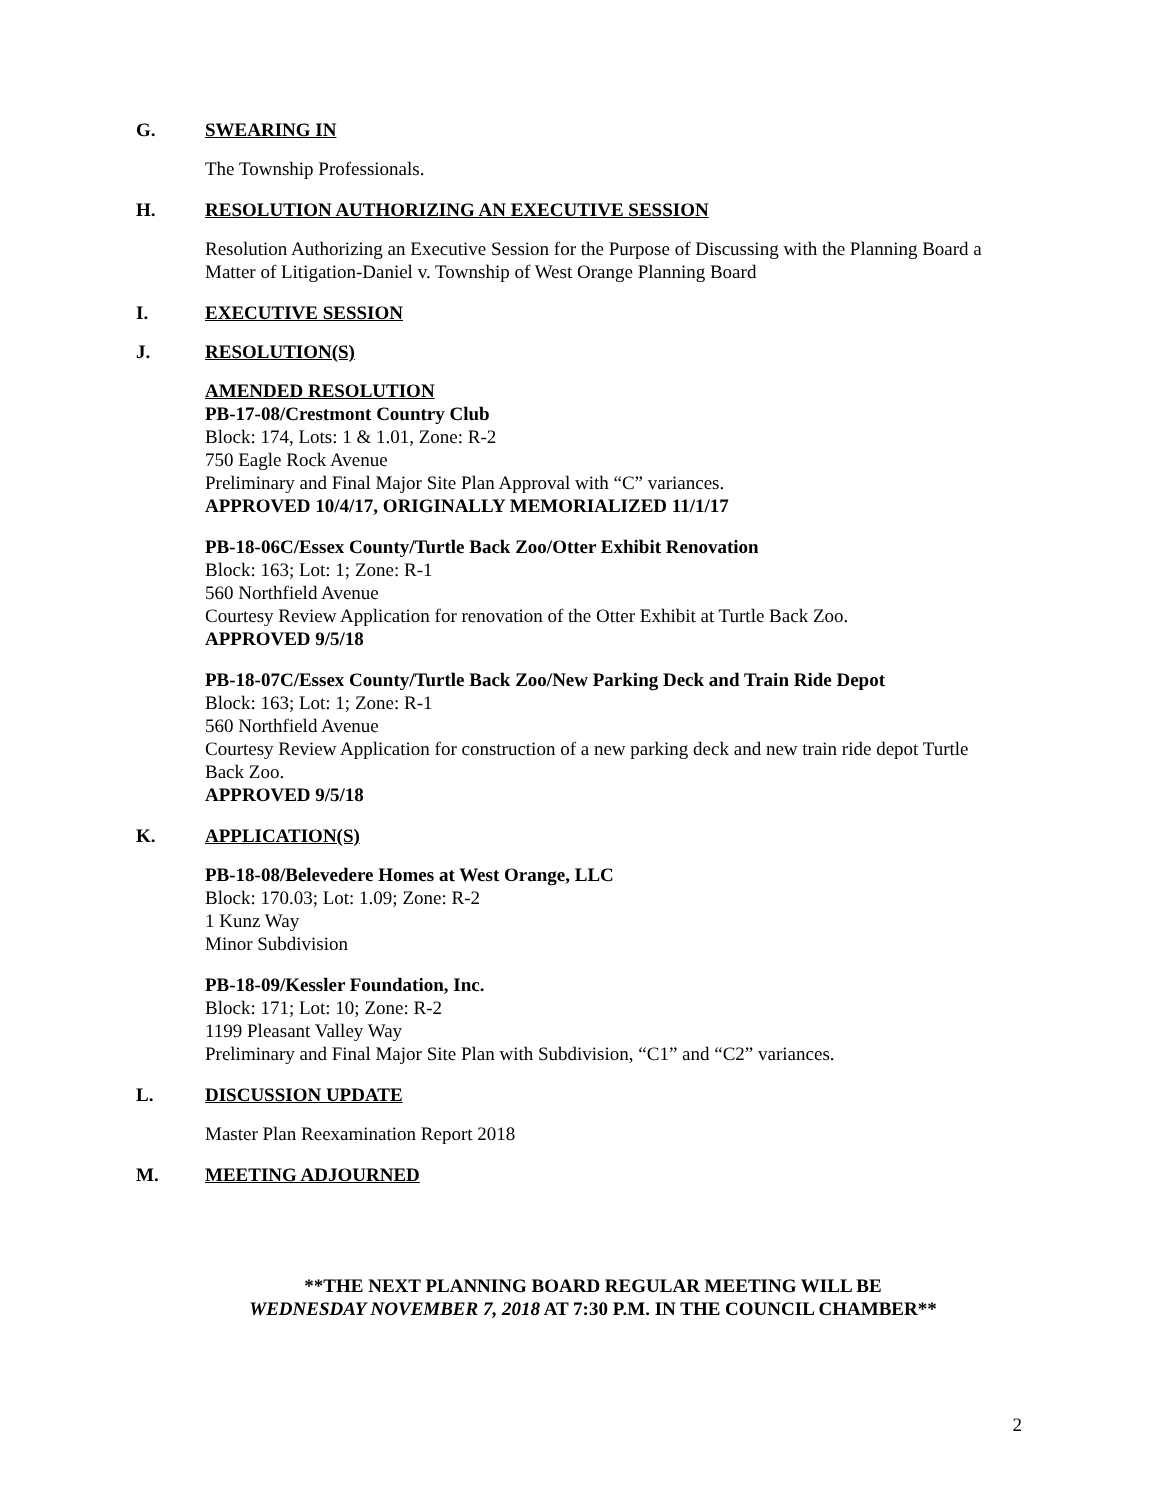G. SWEARING IN
The Township Professionals.
H. RESOLUTION AUTHORIZING AN EXECUTIVE SESSION
Resolution Authorizing an Executive Session for the Purpose of Discussing with the Planning Board a Matter of Litigation-Daniel v. Township of West Orange Planning Board
I. EXECUTIVE SESSION
J. RESOLUTION(S)
AMENDED RESOLUTION
PB-17-08/Crestmont Country Club
Block: 174, Lots: 1 & 1.01, Zone: R-2
750 Eagle Rock Avenue
Preliminary and Final Major Site Plan Approval with “C” variances.
APPROVED 10/4/17, ORIGINALLY MEMORIALIZED 11/1/17
PB-18-06C/Essex County/Turtle Back Zoo/Otter Exhibit Renovation
Block: 163; Lot: 1; Zone: R-1
560 Northfield Avenue
Courtesy Review Application for renovation of the Otter Exhibit at Turtle Back Zoo.
APPROVED 9/5/18
PB-18-07C/Essex County/Turtle Back Zoo/New Parking Deck and Train Ride Depot
Block: 163; Lot: 1; Zone: R-1
560 Northfield Avenue
Courtesy Review Application for construction of a new parking deck and new train ride depot Turtle Back Zoo.
APPROVED 9/5/18
K. APPLICATION(S)
PB-18-08/Belevedere Homes at West Orange, LLC
Block: 170.03; Lot: 1.09; Zone: R-2
1 Kunz Way
Minor Subdivision
PB-18-09/Kessler Foundation, Inc.
Block: 171; Lot: 10; Zone: R-2
1199 Pleasant Valley Way
Preliminary and Final Major Site Plan with Subdivision, “C1” and “C2” variances.
L. DISCUSSION UPDATE
Master Plan Reexamination Report 2018
M. MEETING ADJOURNED
**THE NEXT PLANNING BOARD REGULAR MEETING WILL BE
WEDNESDAY NOVEMBER 7, 2018 AT 7:30 P.M. IN THE COUNCIL CHAMBER**
2